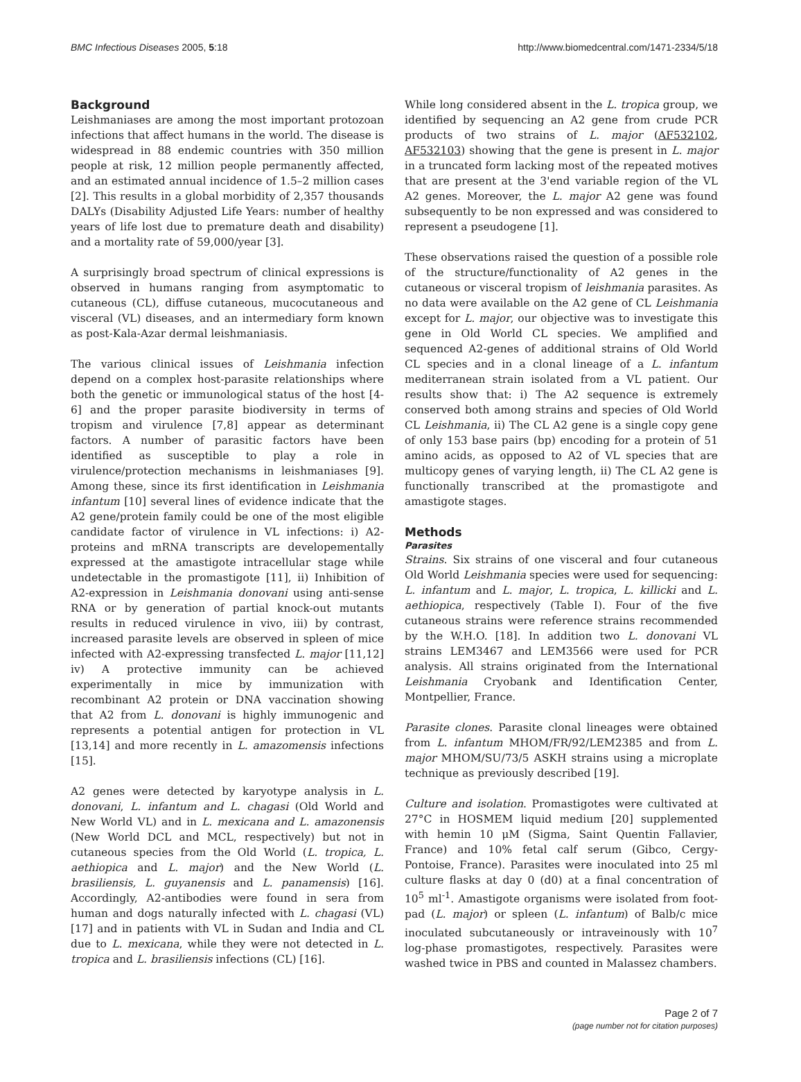http://www.biomedcentral.com/1471-2334/5/18 BMC Infectious Diseases 2005, 5:18
Background
Leishmaniases are among the most important protozoan infections that affect humans in the world. The disease is widespread in 88 endemic countries with 350 million people at risk, 12 million people permanently affected, and an estimated annual incidence of 1.5–2 million cases [2]. This results in a global morbidity of 2,357 thousands DALYs (Disability Adjusted Life Years: number of healthy years of life lost due to premature death and disability) and a mortality rate of 59,000/year [3].
A surprisingly broad spectrum of clinical expressions is observed in humans ranging from asymptomatic to cutaneous (CL), diffuse cutaneous, mucocutaneous and visceral (VL) diseases, and an intermediary form known as post-Kala-Azar dermal leishmaniasis.
The various clinical issues of Leishmania infection depend on a complex host-parasite relationships where both the genetic or immunological status of the host [4-6] and the proper parasite biodiversity in terms of tropism and virulence [7,8] appear as determinant factors. A number of parasitic factors have been identified as susceptible to play a role in virulence/protection mechanisms in leishmaniases [9]. Among these, since its first identification in Leishmania infantum [10] several lines of evidence indicate that the A2 gene/protein family could be one of the most eligible candidate factor of virulence in VL infections: i) A2-proteins and mRNA transcripts are developementally expressed at the amastigote intracellular stage while undetectable in the promastigote [11], ii) Inhibition of A2-expression in Leishmania donovani using anti-sense RNA or by generation of partial knock-out mutants results in reduced virulence in vivo, iii) by contrast, increased parasite levels are observed in spleen of mice infected with A2-expressing transfected L. major [11,12] iv) A protective immunity can be achieved experimentally in mice by immunization with recombinant A2 protein or DNA vaccination showing that A2 from L. donovani is highly immunogenic and represents a potential antigen for protection in VL [13,14] and more recently in L. amazomensis infections [15].
A2 genes were detected by karyotype analysis in L. donovani, L. infantum and L. chagasi (Old World and New World VL) and in L. mexicana and L. amazonensis (New World DCL and MCL, respectively) but not in cutaneous species from the Old World (L. tropica, L. aethiopica and L. major) and the New World (L. brasiliensis, L. guyanensis and L. panamensis) [16]. Accordingly, A2-antibodies were found in sera from human and dogs naturally infected with L. chagasi (VL) [17] and in patients with VL in Sudan and India and CL due to L. mexicana, while they were not detected in L. tropica and L. brasiliensis infections (CL) [16].
While long considered absent in the L. tropica group, we identified by sequencing an A2 gene from crude PCR products of two strains of L. major (AF532102, AF532103) showing that the gene is present in L. major in a truncated form lacking most of the repeated motives that are present at the 3'end variable region of the VL A2 genes. Moreover, the L. major A2 gene was found subsequently to be non expressed and was considered to represent a pseudogene [1].
These observations raised the question of a possible role of the structure/functionality of A2 genes in the cutaneous or visceral tropism of leishmania parasites. As no data were available on the A2 gene of CL Leishmania except for L. major, our objective was to investigate this gene in Old World CL species. We amplified and sequenced A2-genes of additional strains of Old World CL species and in a clonal lineage of a L. infantum mediterranean strain isolated from a VL patient. Our results show that: i) The A2 sequence is extremely conserved both among strains and species of Old World CL Leishmania, ii) The CL A2 gene is a single copy gene of only 153 base pairs (bp) encoding for a protein of 51 amino acids, as opposed to A2 of VL species that are multicopy genes of varying length, ii) The CL A2 gene is functionally transcribed at the promastigote and amastigote stages.
Methods
Parasites
Strains. Six strains of one visceral and four cutaneous Old World Leishmania species were used for sequencing: L. infantum and L. major, L. tropica, L. killicki and L. aethiopica, respectively (Table I). Four of the five cutaneous strains were reference strains recommended by the W.H.O. [18]. In addition two L. donovani VL strains LEM3467 and LEM3566 were used for PCR analysis. All strains originated from the International Leishmania Cryobank and Identification Center, Montpellier, France.
Parasite clones. Parasite clonal lineages were obtained from L. infantum MHOM/FR/92/LEM2385 and from L. major MHOM/SU/73/5 ASKH strains using a microplate technique as previously described [19].
Culture and isolation. Promastigotes were cultivated at 27°C in HOSMEM liquid medium [20] supplemented with hemin 10 μM (Sigma, Saint Quentin Fallavier, France) and 10% fetal calf serum (Gibco, Cergy-Pontoise, France). Parasites were inoculated into 25 ml culture flasks at day 0 (d0) at a final concentration of 10<sup>5</sup> ml<sup>-1</sup>. Amastigote organisms were isolated from foot-pad (L. major) or spleen (L. infantum) of Balb/c mice inoculated subcutaneously or intraveinously with 10<sup>7</sup> log-phase promastigotes, respectively. Parasites were washed twice in PBS and counted in Malassez chambers.
Page 2 of 7
(page number not for citation purposes)